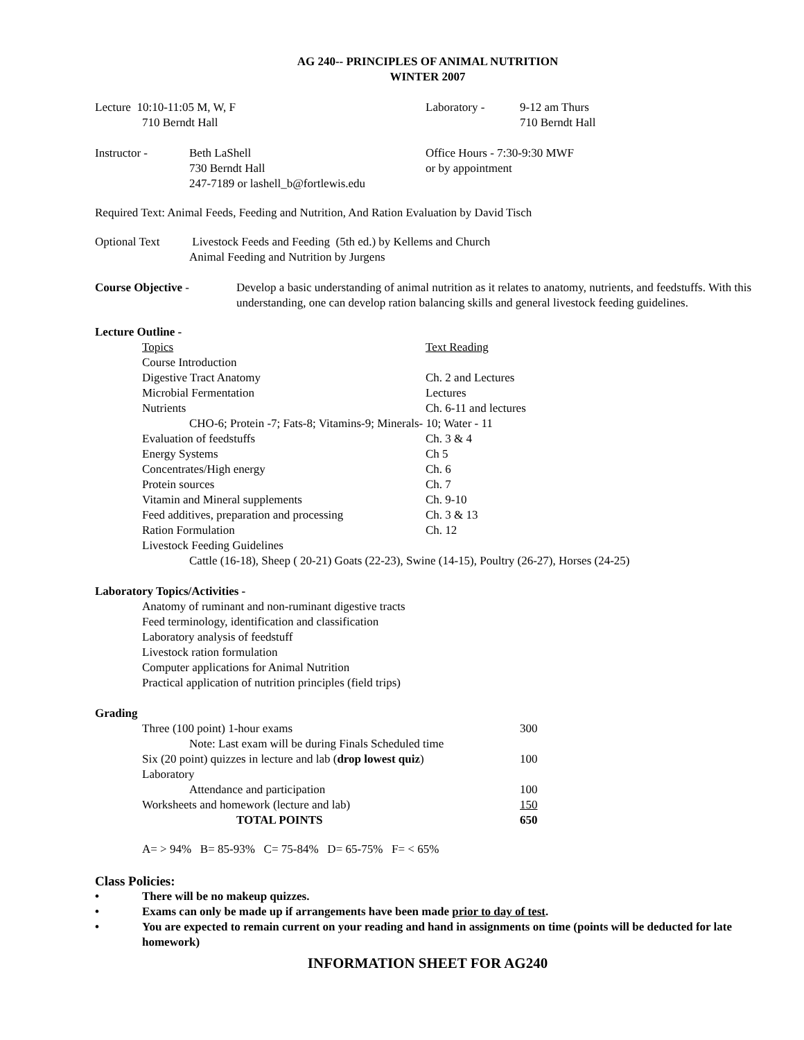AG 240-- PRINCIPLES OF ANIMAL NUTRITION
WINTER 2007
| Lecture 10:10-11:05 M, W, F 710 Berndt Hall | Laboratory - | 9-12 am Thurs 710 Berndt Hall |
| Instructor - | Beth LaShell 730 Berndt Hall 247-7189 or lashell_b@fortlewis.edu | Office Hours - 7:30-9:30 MWF or by appointment |
Required Text: Animal Feeds, Feeding and Nutrition, And Ration Evaluation by David Tisch
| Optional Text | Livestock Feeds and Feeding (5th ed.) by Kellems and Church Animal Feeding and Nutrition by Jurgens |
| Course Objective - | Develop a basic understanding of animal nutrition as it relates to anatomy, nutrients, and feedstuffs. With this understanding, one can develop ration balancing skills and general livestock feeding guidelines. |
Lecture Outline -
| Topics | Text Reading |
| Course Introduction | |
| Digestive Tract Anatomy | Ch. 2 and Lectures |
| Microbial Fermentation | Lectures |
| Nutrients | Ch. 6-11 and lectures |
| CHO-6; Protein -7; Fats-8; Vitamins-9; Minerals- 10; Water - 11 | |
| Evaluation of feedstuffs | Ch. 3 & 4 |
| Energy Systems | Ch 5 |
| Concentrates/High energy | Ch. 6 |
| Protein sources | Ch. 7 |
| Vitamin and Mineral supplements | Ch. 9-10 |
| Feed additives, preparation and processing | Ch. 3 & 13 |
| Ration Formulation | Ch. 12 |
| Livestock Feeding Guidelines | |
| Cattle (16-18), Sheep ( 20-21) Goats (22-23), Swine (14-15), Poultry (26-27), Horses (24-25) | |
Laboratory Topics/Activities -
Anatomy of ruminant and non-ruminant digestive tracts
Feed terminology, identification and classification
Laboratory analysis of feedstuff
Livestock ration formulation
Computer applications for Animal Nutrition
Practical application of nutrition principles (field trips)
Grading
| Three (100 point) 1-hour exams | 300 |
| Note: Last exam will be during Finals Scheduled time | |
| Six (20 point) quizzes in lecture and lab ( drop lowest quiz ) | 100 |
| Laboratory | |
| Attendance and participation | 100 |
| Worksheets and homework (lecture and lab) | 150 |
| TOTAL POINTS | 650 |
A= > 94% B= 85-93% C= 75-84% D= 65-75% F= < 65%
Class Policies:
• There will be no makeup quizzes.
• Exams can only be made up if arrangements have been made prior to day of test.
• You are expected to remain current on your reading and hand in assignments on time (points will be deducted for late homework)
INFORMATION SHEET FOR AG240